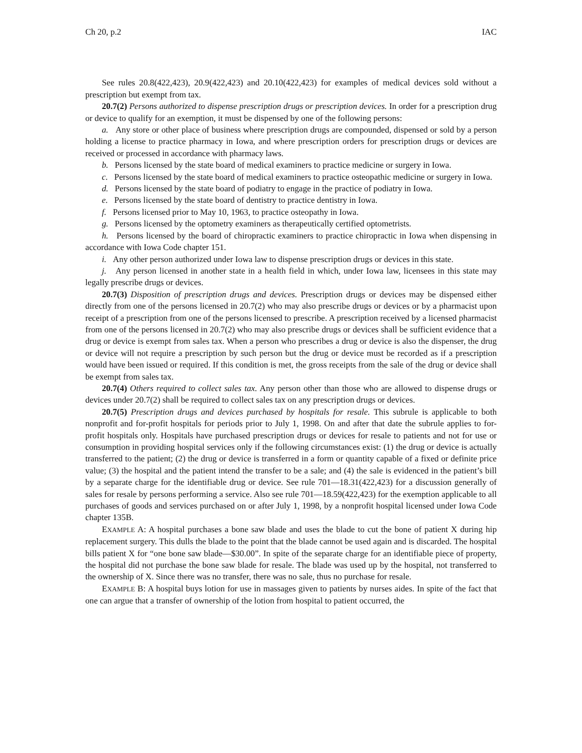Ch 20, p.2 IAC
See rules 20.8(422,423), 20.9(422,423) and 20.10(422,423) for examples of medical devices sold without a prescription but exempt from tax.
20.7(2) Persons authorized to dispense prescription drugs or prescription devices. In order for a prescription drug or device to qualify for an exemption, it must be dispensed by one of the following persons:
a. Any store or other place of business where prescription drugs are compounded, dispensed or sold by a person holding a license to practice pharmacy in Iowa, and where prescription orders for prescription drugs or devices are received or processed in accordance with pharmacy laws.
b. Persons licensed by the state board of medical examiners to practice medicine or surgery in Iowa.
c. Persons licensed by the state board of medical examiners to practice osteopathic medicine or surgery in Iowa.
d. Persons licensed by the state board of podiatry to engage in the practice of podiatry in Iowa.
e. Persons licensed by the state board of dentistry to practice dentistry in Iowa.
f. Persons licensed prior to May 10, 1963, to practice osteopathy in Iowa.
g. Persons licensed by the optometry examiners as therapeutically certified optometrists.
h. Persons licensed by the board of chiropractic examiners to practice chiropractic in Iowa when dispensing in accordance with Iowa Code chapter 151.
i. Any other person authorized under Iowa law to dispense prescription drugs or devices in this state.
j. Any person licensed in another state in a health field in which, under Iowa law, licensees in this state may legally prescribe drugs or devices.
20.7(3) Disposition of prescription drugs and devices. Prescription drugs or devices may be dispensed either directly from one of the persons licensed in 20.7(2) who may also prescribe drugs or devices or by a pharmacist upon receipt of a prescription from one of the persons licensed to prescribe. A prescription received by a licensed pharmacist from one of the persons licensed in 20.7(2) who may also prescribe drugs or devices shall be sufficient evidence that a drug or device is exempt from sales tax. When a person who prescribes a drug or device is also the dispenser, the drug or device will not require a prescription by such person but the drug or device must be recorded as if a prescription would have been issued or required. If this condition is met, the gross receipts from the sale of the drug or device shall be exempt from sales tax.
20.7(4) Others required to collect sales tax. Any person other than those who are allowed to dispense drugs or devices under 20.7(2) shall be required to collect sales tax on any prescription drugs or devices.
20.7(5) Prescription drugs and devices purchased by hospitals for resale. This subrule is applicable to both nonprofit and for-profit hospitals for periods prior to July 1, 1998. On and after that date the subrule applies to for-profit hospitals only. Hospitals have purchased prescription drugs or devices for resale to patients and not for use or consumption in providing hospital services only if the following circumstances exist: (1) the drug or device is actually transferred to the patient; (2) the drug or device is transferred in a form or quantity capable of a fixed or definite price value; (3) the hospital and the patient intend the transfer to be a sale; and (4) the sale is evidenced in the patient’s bill by a separate charge for the identifiable drug or device. See rule 701—18.31(422,423) for a discussion generally of sales for resale by persons performing a service. Also see rule 701—18.59(422,423) for the exemption applicable to all purchases of goods and services purchased on or after July 1, 1998, by a nonprofit hospital licensed under Iowa Code chapter 135B.
EXAMPLE A: A hospital purchases a bone saw blade and uses the blade to cut the bone of patient X during hip replacement surgery. This dulls the blade to the point that the blade cannot be used again and is discarded. The hospital bills patient X for “one bone saw blade—$30.00”. In spite of the separate charge for an identifiable piece of property, the hospital did not purchase the bone saw blade for resale. The blade was used up by the hospital, not transferred to the ownership of X. Since there was no transfer, there was no sale, thus no purchase for resale.
EXAMPLE B: A hospital buys lotion for use in massages given to patients by nurses aides. In spite of the fact that one can argue that a transfer of ownership of the lotion from hospital to patient occurred, the